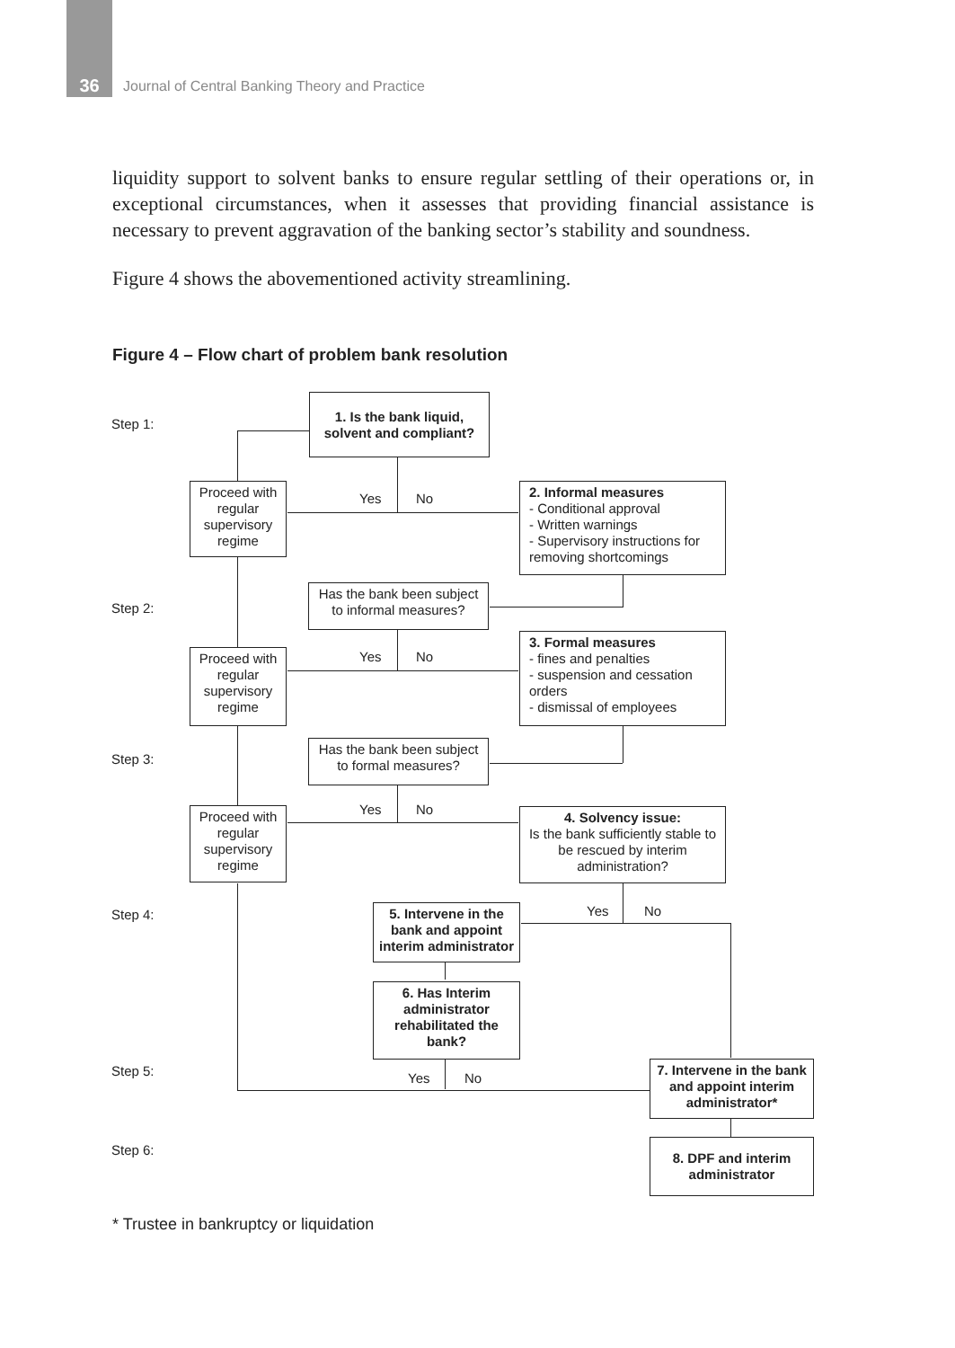36
Journal of Central Banking Theory and Practice
liquidity support to solvent banks to ensure regular settling of their operations or, in exceptional circumstances, when it assesses that providing financial assistance is necessary to prevent aggravation of the banking sector’s stability and soundness.
Figure 4 shows the abovementioned activity streamlining.
Figure 4 – Flow chart of problem bank resolution
Step 1:
Step 2:
Step 3:
Step 4:
Step 5:
Step 6:
1. Is the bank liquid,
solvent and compliant?
Proceed with regular supervisory regime
Yes No
2. Informal measures
- Conditional approval
- Written warnings
- Supervisory instructions for removing shortcomings
Has the bank been subject to informal measures?
Proceed with regular supervisory regime
Yes No
3. Formal measures
- fines and penalties
- suspension and cessation orders
- dismissal of employees
Has the bank been subject to formal measures?
Proceed with regular supervisory regime
Yes No
4. Solvency issue:
Is the bank sufficiently stable to be rescued by interim administration?
Yes No
5. Intervene in the bank and appoint interim administrator
6. Has Interim administrator rehabilitated the bank?
Yes No
7. Intervene in the bank and appoint interim administrator*
8. DPF and interim administrator
* Trustee in bankruptcy or liquidation